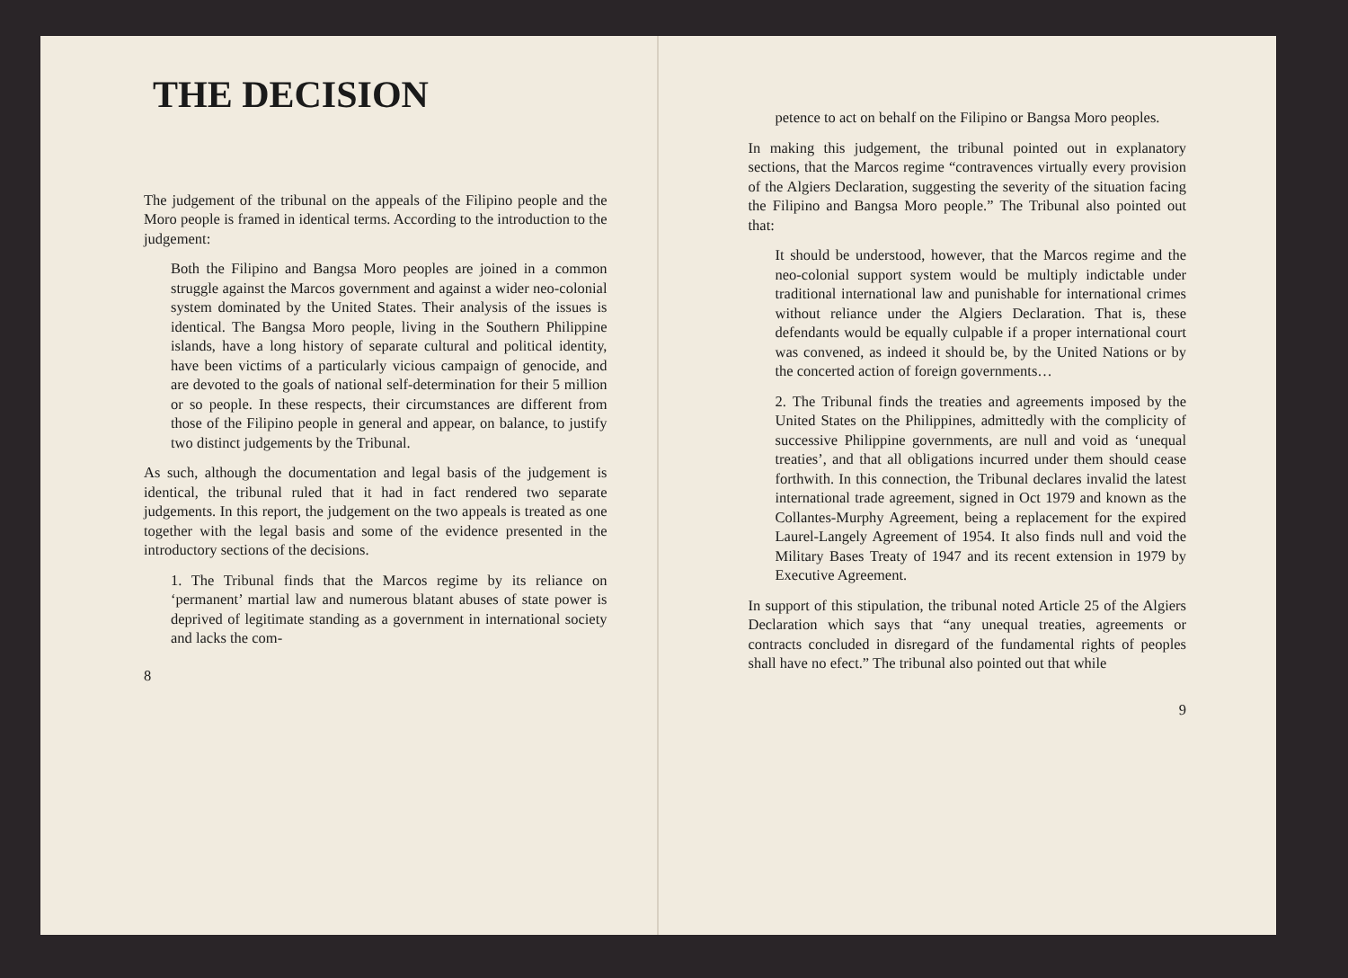THE DECISION
The judgement of the tribunal on the appeals of the Filipino people and the Moro people is framed in identical terms. According to the introduction to the judgement:
Both the Filipino and Bangsa Moro peoples are joined in a common struggle against the Marcos government and against a wider neo-colonial system dominated by the United States. Their analysis of the issues is identical. The Bangsa Moro people, living in the Southern Philippine islands, have a long history of separate cultural and political identity, have been victims of a particularly vicious campaign of genocide, and are devoted to the goals of national self-determination for their 5 million or so people. In these respects, their circumstances are different from those of the Filipino people in general and appear, on balance, to justify two distinct judgements by the Tribunal.
As such, although the documentation and legal basis of the judgement is identical, the tribunal ruled that it had in fact rendered two separate judgements. In this report, the judgement on the two appeals is treated as one together with the legal basis and some of the evidence presented in the introductory sections of the decisions.
1. The Tribunal finds that the Marcos regime by its reliance on ‘permanent’ martial law and numerous blatant abuses of state power is deprived of legitimate standing as a government in international society and lacks the com-
8
petence to act on behalf on the Filipino or Bangsa Moro peoples.
In making this judgement, the tribunal pointed out in explanatory sections, that the Marcos regime “contravences virtually every provision of the Algiers Declaration, suggesting the severity of the situation facing the Filipino and Bangsa Moro people.” The Tribunal also pointed out that:
It should be understood, however, that the Marcos regime and the neo-colonial support system would be multiply indictable under traditional international law and punishable for international crimes without reliance under the Algiers Declaration. That is, these defendants would be equally culpable if a proper international court was convened, as indeed it should be, by the United Nations or by the concerted action of foreign governments…
2. The Tribunal finds the treaties and agreements imposed by the United States on the Philippines, admittedly with the complicity of successive Philippine governments, are null and void as ‘unequal treaties’, and that all obligations incurred under them should cease forthwith. In this connection, the Tribunal declares invalid the latest international trade agreement, signed in Oct 1979 and known as the Collantes-Murphy Agreement, being a replacement for the expired Laurel-Langely Agreement of 1954. It also finds null and void the Military Bases Treaty of 1947 and its recent extension in 1979 by Executive Agreement.
In support of this stipulation, the tribunal noted Article 25 of the Algiers Declaration which says that “any unequal treaties, agreements or contracts concluded in disregard of the fundamental rights of peoples shall have no efect.” The tribunal also pointed out that while
9